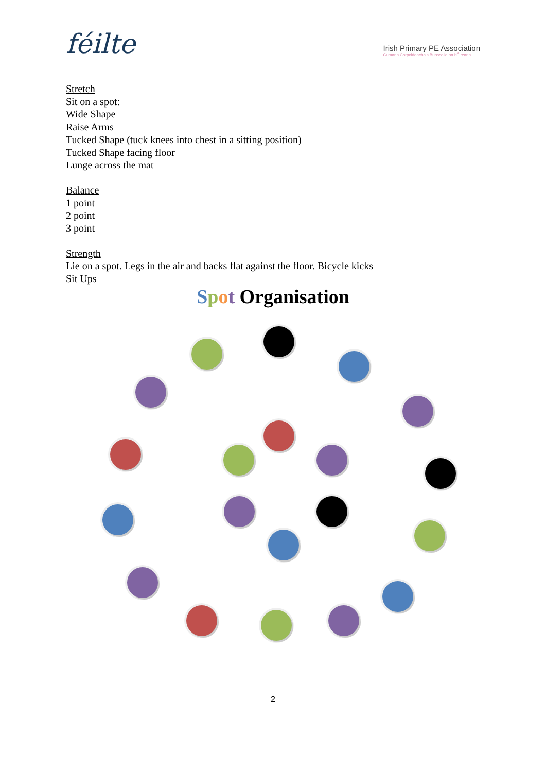féilte
Irish Primary PE Association
Cumann Corpoideachais Bunscoile na hÉireann
Stretch
Sit on a spot:
Wide Shape
Raise Arms
Tucked Shape (tuck knees into chest in a sitting position)
Tucked Shape facing floor
Lunge across the mat
Balance
1 point
2 point
3 point
Strength
Lie on a spot. Legs in the air and backs flat against the floor. Bicycle kicks
Sit Ups
Spot Organisation
2